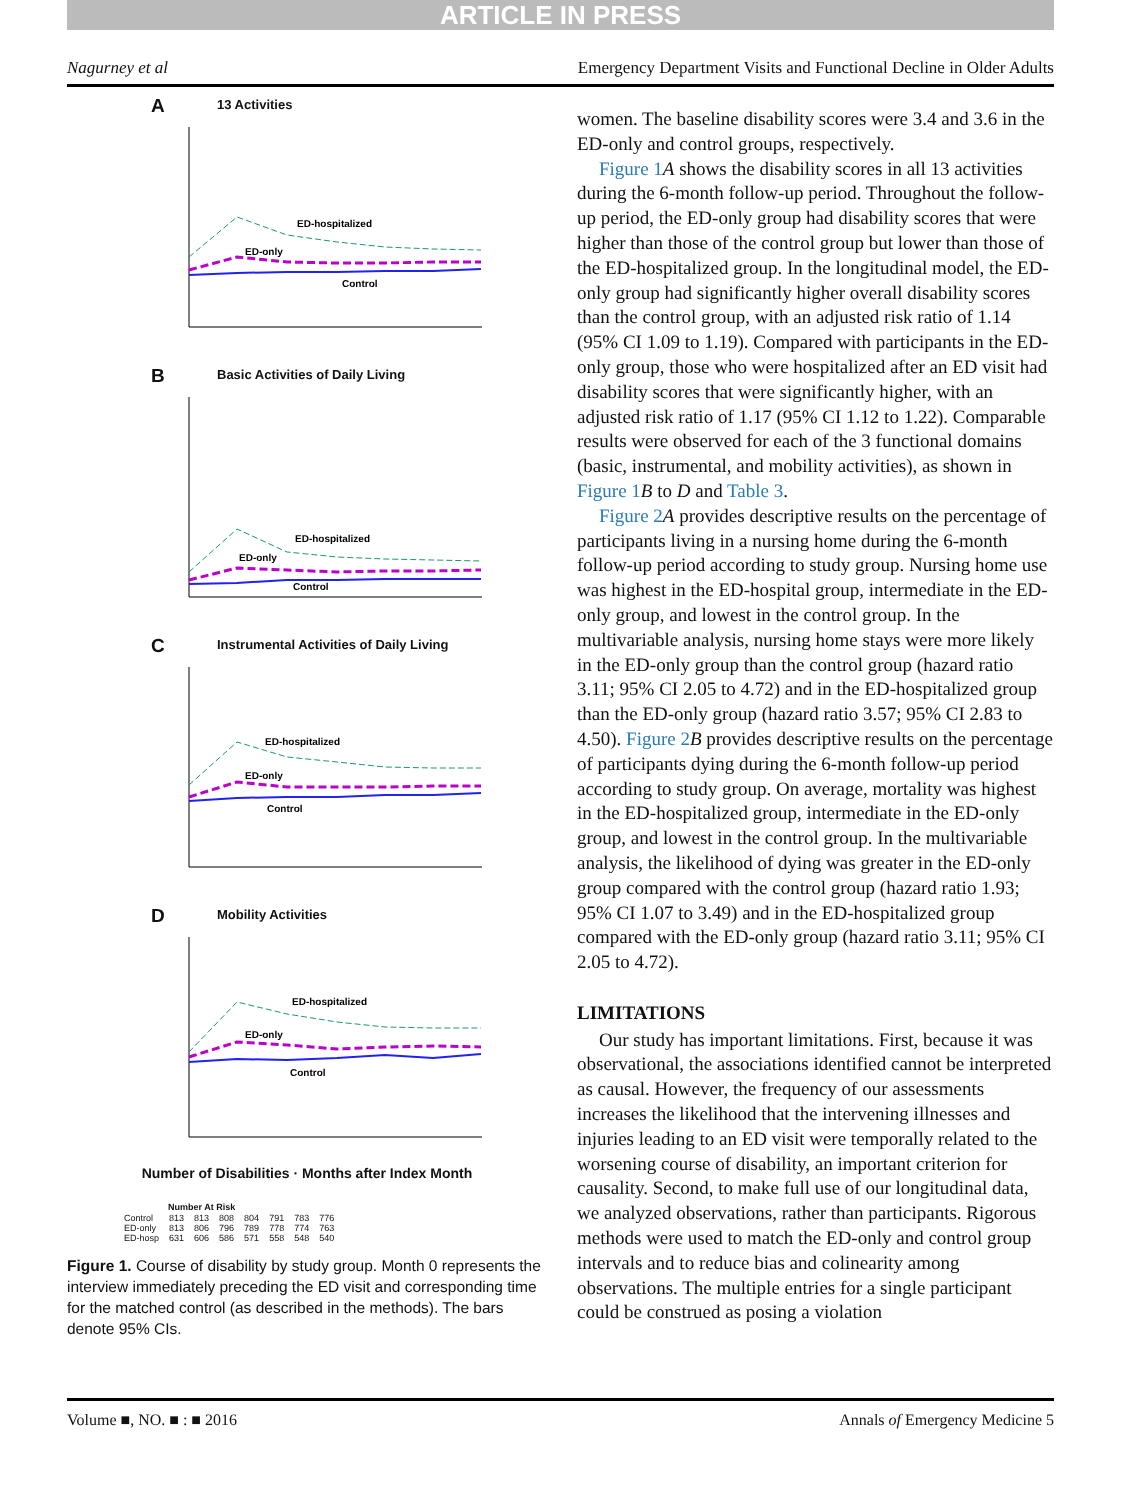ARTICLE IN PRESS
Nagurney et al Emergency Department Visits and Functional Decline in Older Adults
A 13 Activities
ED-hospitalized
ED-only
Control
B Basic Activities of Daily Living
ED-hospitalized
ED-only
Control
C Instrumental Activities of Daily Living
ED-hospitalized
ED-only
Control
D Mobility Activities
ED-hospitalized
ED-only
Control
Number of Disabilities · Months after Index Month
| | Number At Risk | | | | | | |
| Control | 813 | 813 | 808 | 804 | 791 | 783 | 776 |
| ED-only | 813 | 806 | 796 | 789 | 778 | 774 | 763 |
| ED-hosp | 631 | 606 | 586 | 571 | 558 | 548 | 540 |
Figure 1. Course of disability by study group. Month 0 represents the interview immediately preceding the ED visit and corresponding time for the matched control (as described in the methods). The bars denote 95% CIs.
women. The baseline disability scores were 3.4 and 3.6 in the ED-only and control groups, respectively.
Figure 1 A shows the disability scores in all 13 activities during the 6-month follow-up period. Throughout the follow-up period, the ED-only group had disability scores that were higher than those of the control group but lower than those of the ED-hospitalized group. In the longitudinal model, the ED-only group had significantly higher overall disability scores than the control group, with an adjusted risk ratio of 1.14 (95% CI 1.09 to 1.19). Compared with participants in the ED-only group, those who were hospitalized after an ED visit had disability scores that were significantly higher, with an adjusted risk ratio of 1.17 (95% CI 1.12 to 1.22). Comparable results were observed for each of the 3 functional domains (basic, instrumental, and mobility activities), as shown in Figure 1 B to D and Table 3.
Figure 2 A provides descriptive results on the percentage of participants living in a nursing home during the 6-month follow-up period according to study group. Nursing home use was highest in the ED-hospital group, intermediate in the ED-only group, and lowest in the control group. In the multivariable analysis, nursing home stays were more likely in the ED-only group than the control group (hazard ratio 3.11; 95% CI 2.05 to 4.72) and in the ED-hospitalized group than the ED-only group (hazard ratio 3.57; 95% CI 2.83 to 4.50). Figure 2 B provides descriptive results on the percentage of participants dying during the 6-month follow-up period according to study group. On average, mortality was highest in the ED-hospitalized group, intermediate in the ED-only group, and lowest in the control group. In the multivariable analysis, the likelihood of dying was greater in the ED-only group compared with the control group (hazard ratio 1.93; 95% CI 1.07 to 3.49) and in the ED-hospitalized group compared with the ED-only group (hazard ratio 3.11; 95% CI 2.05 to 4.72).
LIMITATIONS
Our study has important limitations. First, because it was observational, the associations identified cannot be interpreted as causal. However, the frequency of our assessments increases the likelihood that the intervening illnesses and injuries leading to an ED visit were temporally related to the worsening course of disability, an important criterion for causality. Second, to make full use of our longitudinal data, we analyzed observations, rather than participants. Rigorous methods were used to match the ED-only and control group intervals and to reduce bias and colinearity among observations. The multiple entries for a single participant could be construed as posing a violation
Volume ■, NO. ■ : ■ 2016 Annals of Emergency Medicine 5